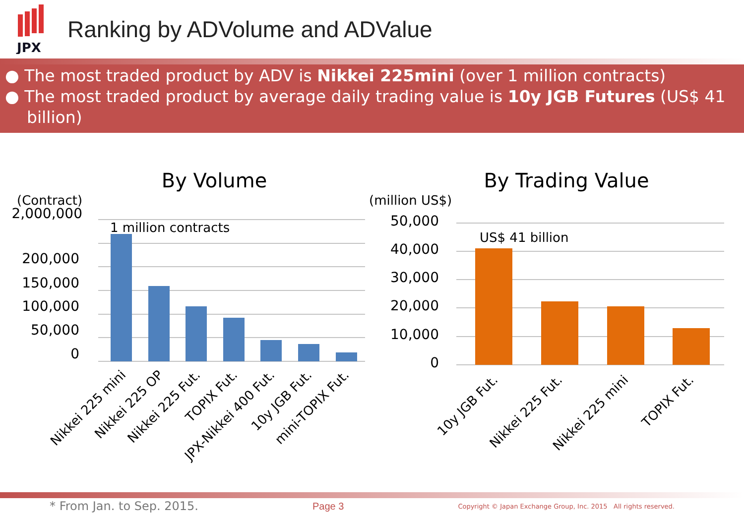JPX
Ranking by ADVolume and ADValue
● The most traded product by ADV is Nikkei 225mini (over 1 million contracts)
● The most traded product by average daily trading value is 10y JGB Futures (US$ 41 billion)
By Volume
(Contract)
2,000,000
200,000
150,000
100,000
50,000
0
1 million contracts
Nikkei 225 mini
Nikkei 225 OP
Nikkei 225 Fut.
TOPIX Fut.
JPX-Nikkei 400 Fut.
10y JGB Fut.
mini-TOPIX Fut.
By Trading Value
(million US$)
50,000
40,000
30,000
20,000
10,000
0
US$ 41 billion
10y JGB Fut.
Nikkei 225 Fut.
Nikkei 225 mini
TOPIX Fut.
* From Jan. to Sep. 2015. Page 3 Copyright © Japan Exchange Group, Inc. 2015 All rights reserved.